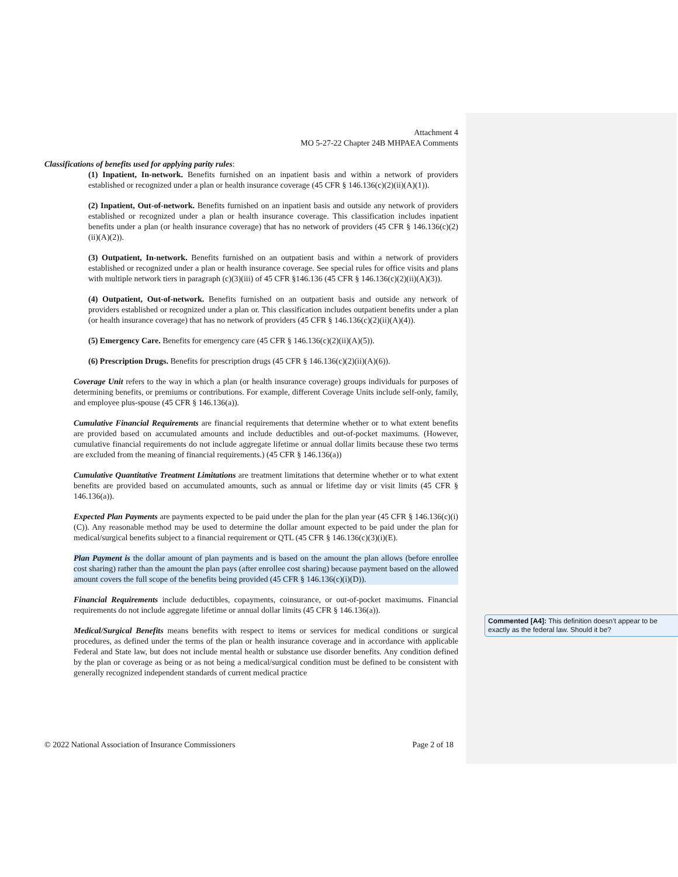Attachment 4
MO 5-27-22 Chapter 24B MHPAEA Comments
Classifications of benefits used for applying parity rules:
(1) Inpatient, In-network. Benefits furnished on an inpatient basis and within a network of providers established or recognized under a plan or health insurance coverage (45 CFR § 146.136(c)(2)(ii)(A)(1)).
(2) Inpatient, Out-of-network. Benefits furnished on an inpatient basis and outside any network of providers established or recognized under a plan or health insurance coverage. This classification includes inpatient benefits under a plan (or health insurance coverage) that has no network of providers (45 CFR § 146.136(c)(2)(ii)(A)(2)).
(3) Outpatient, In-network. Benefits furnished on an outpatient basis and within a network of providers established or recognized under a plan or health insurance coverage. See special rules for office visits and plans with multiple network tiers in paragraph (c)(3)(iii) of 45 CFR §146.136 (45 CFR § 146.136(c)(2)(ii)(A)(3)).
(4) Outpatient, Out-of-network. Benefits furnished on an outpatient basis and outside any network of providers established or recognized under a plan or. This classification includes outpatient benefits under a plan (or health insurance coverage) that has no network of providers (45 CFR § 146.136(c)(2)(ii)(A)(4)).
(5) Emergency Care. Benefits for emergency care (45 CFR § 146.136(c)(2)(ii)(A)(5)).
(6) Prescription Drugs. Benefits for prescription drugs (45 CFR § 146.136(c)(2)(ii)(A)(6)).
Coverage Unit refers to the way in which a plan (or health insurance coverage) groups individuals for purposes of determining benefits, or premiums or contributions. For example, different Coverage Units include self-only, family, and employee plus-spouse (45 CFR § 146.136(a)).
Cumulative Financial Requirements are financial requirements that determine whether or to what extent benefits are provided based on accumulated amounts and include deductibles and out-of-pocket maximums. (However, cumulative financial requirements do not include aggregate lifetime or annual dollar limits because these two terms are excluded from the meaning of financial requirements.) (45 CFR § 146.136(a))
Cumulative Quantitative Treatment Limitations are treatment limitations that determine whether or to what extent benefits are provided based on accumulated amounts, such as annual or lifetime day or visit limits (45 CFR § 146.136(a)).
Expected Plan Payments are payments expected to be paid under the plan for the plan year (45 CFR § 146.136(c)(i)(C)). Any reasonable method may be used to determine the dollar amount expected to be paid under the plan for medical/surgical benefits subject to a financial requirement or QTL (45 CFR § 146.136(c)(3)(i)(E).
Plan Payment is the dollar amount of plan payments and is based on the amount the plan allows (before enrollee cost sharing) rather than the amount the plan pays (after enrollee cost sharing) because payment based on the allowed amount covers the full scope of the benefits being provided (45 CFR § 146.136(c)(i)(D)).
Financial Requirements include deductibles, copayments, coinsurance, or out-of-pocket maximums. Financial requirements do not include aggregate lifetime or annual dollar limits (45 CFR § 146.136(a)).
Medical/Surgical Benefits means benefits with respect to items or services for medical conditions or surgical procedures, as defined under the terms of the plan or health insurance coverage and in accordance with applicable Federal and State law, but does not include mental health or substance use disorder benefits. Any condition defined by the plan or coverage as being or as not being a medical/surgical condition must be defined to be consistent with generally recognized independent standards of current medical practice
Commented [A4]: This definition doesn’t appear to be exactly as the federal law. Should it be?
© 2022 National Association of Insurance Commissioners Page 2 of 18